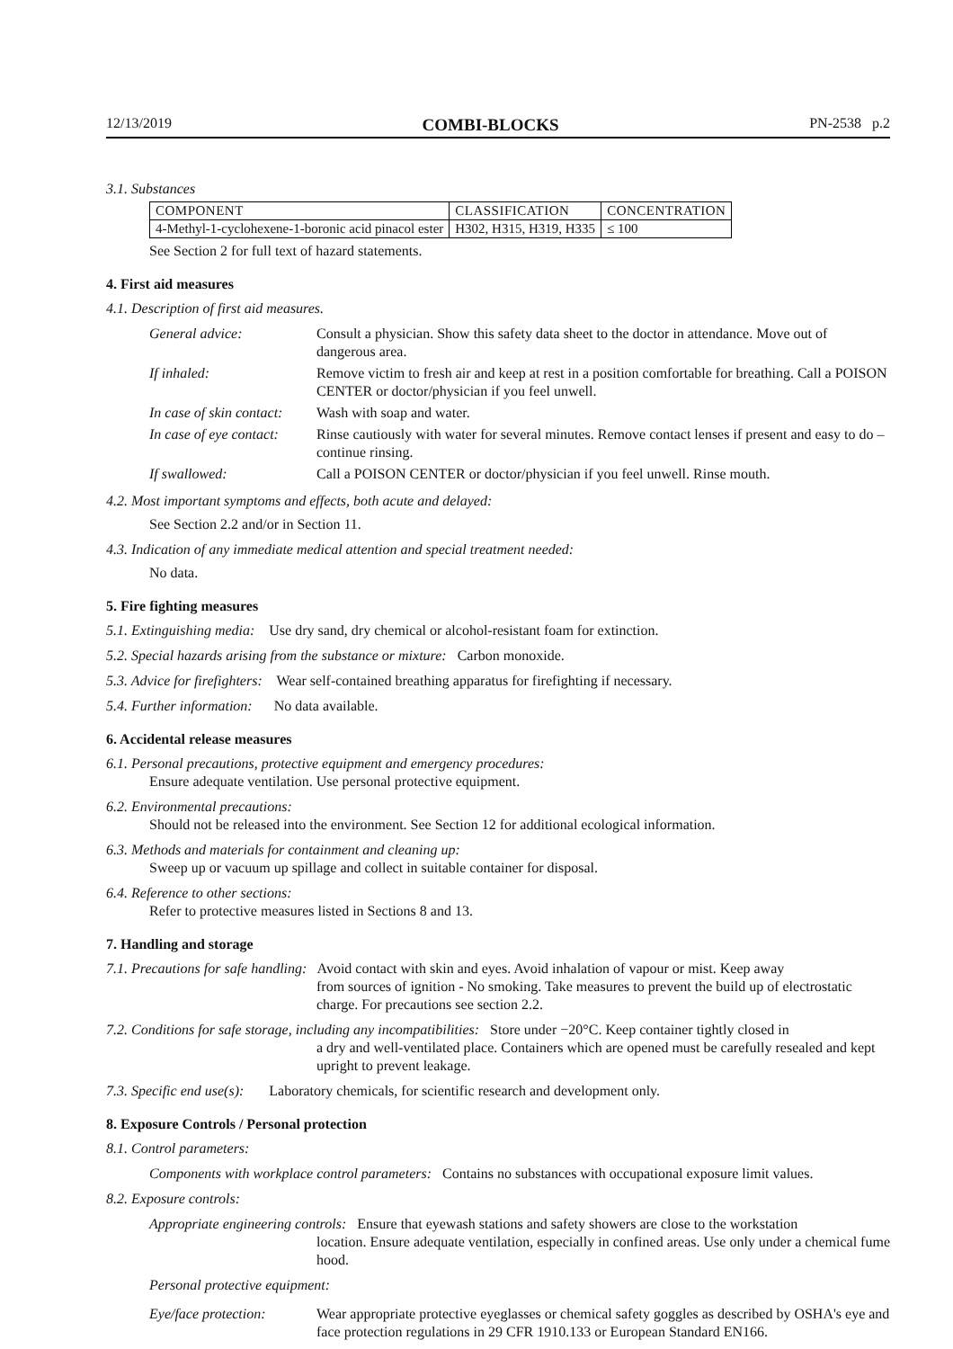12/13/2019 COMBI-BLOCKS PN-2538 p.2
3.1. Substances
| COMPONENT | CLASSIFICATION | CONCENTRATION |
| 4-Methyl-1-cyclohexene-1-boronic acid pinacol ester | H302, H315, H319, H335 | ≤ 100 |
See Section 2 for full text of hazard statements.
4. First aid measures
4.1. Description of first aid measures.
| General advice: | Consult a physician. Show this safety data sheet to the doctor in attendance. Move out of dangerous area. |
| If inhaled: | Remove victim to fresh air and keep at rest in a position comfortable for breathing. Call a POISON CENTER or doctor/physician if you feel unwell. |
| In case of skin contact: | Wash with soap and water. |
| In case of eye contact: | Rinse cautiously with water for several minutes. Remove contact lenses if present and easy to do – continue rinsing. |
| If swallowed: | Call a POISON CENTER or doctor/physician if you feel unwell. Rinse mouth. |
4.2. Most important symptoms and effects, both acute and delayed:
See Section 2.2 and/or in Section 11.
4.3. Indication of any immediate medical attention and special treatment needed:
No data.
5. Fire fighting measures
5.1. Extinguishing media: Use dry sand, dry chemical or alcohol-resistant foam for extinction.
5.2. Special hazards arising from the substance or mixture: Carbon monoxide.
5.3. Advice for firefighters: Wear self-contained breathing apparatus for firefighting if necessary.
5.4. Further information: No data available.
6. Accidental release measures
6.1. Personal precautions, protective equipment and emergency procedures:
Ensure adequate ventilation. Use personal protective equipment.
6.2. Environmental precautions:
Should not be released into the environment. See Section 12 for additional ecological information.
6.3. Methods and materials for containment and cleaning up:
Sweep up or vacuum up spillage and collect in suitable container for disposal.
6.4. Reference to other sections:
Refer to protective measures listed in Sections 8 and 13.
7. Handling and storage
7.1. Precautions for safe handling: Avoid contact with skin and eyes. Avoid inhalation of vapour or mist. Keep away
from sources of ignition - No smoking. Take measures to prevent the build up of electrostatic charge. For precautions see section 2.2.
7.2. Conditions for safe storage, including any incompatibilities: Store under −20°C. Keep container tightly closed in
a dry and well-ventilated place. Containers which are opened must be carefully resealed and kept upright to prevent leakage.
7.3. Specific end use(s): Laboratory chemicals, for scientific research and development only.
8. Exposure Controls / Personal protection
8.1. Control parameters:
Components with workplace control parameters: Contains no substances with occupational exposure limit values.
8.2. Exposure controls:
Appropriate engineering controls: Ensure that eyewash stations and safety showers are close to the workstation
location. Ensure adequate ventilation, especially in confined areas. Use only under a chemical fume hood.
Personal protective equipment:
| Eye/face protection: | Wear appropriate protective eyeglasses or chemical safety goggles as described by OSHA's eye and face protection regulations in 29 CFR 1910.133 or European Standard EN166. |